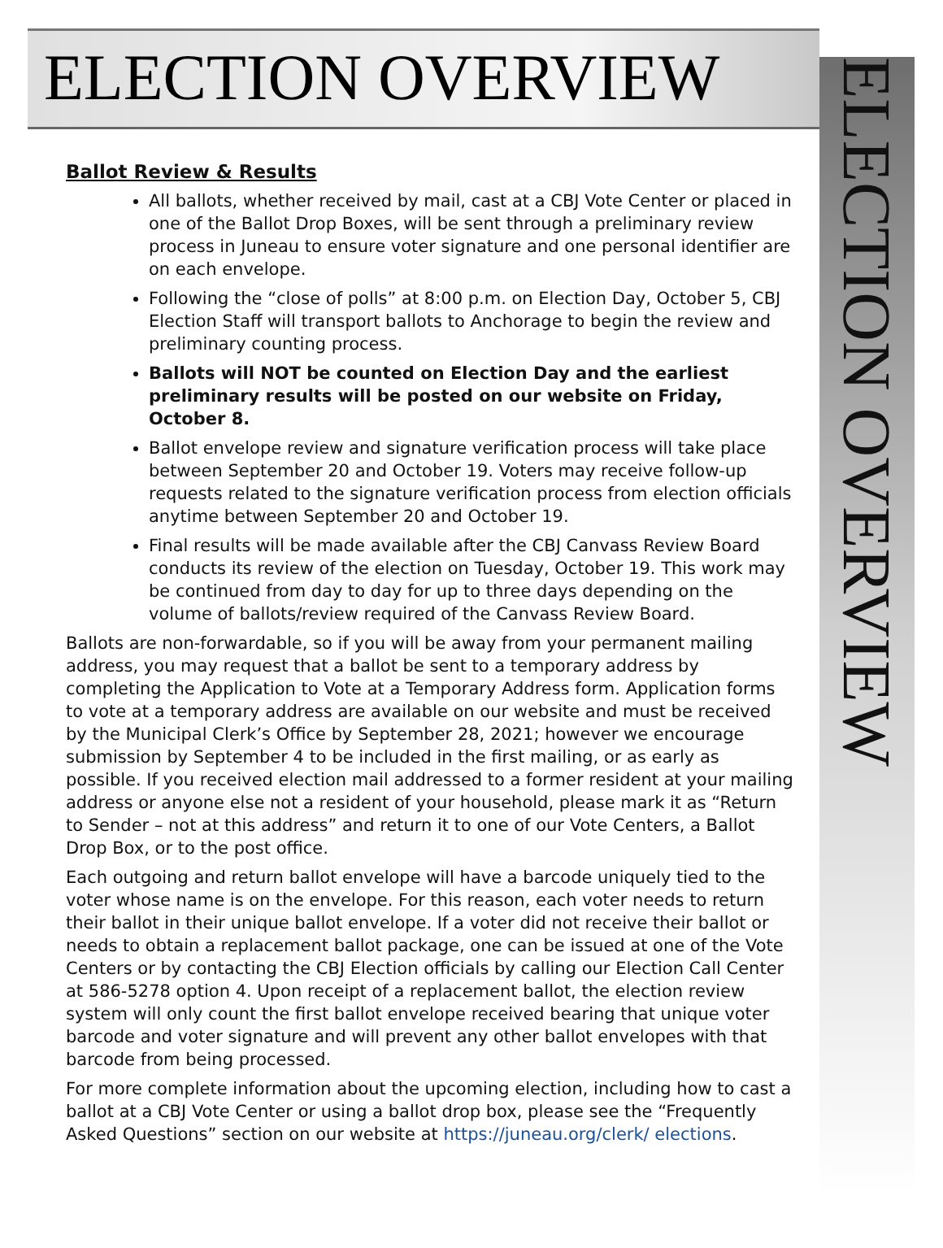ELECTION OVERVIEW
ELECTION OVERVIEW
Ballot Review & Results
All ballots, whether received by mail, cast at a CBJ Vote Center or placed in one of the Ballot Drop Boxes, will be sent through a preliminary review process in Juneau to ensure voter signature and one personal identifier are on each envelope.
Following the “close of polls” at 8:00 p.m. on Election Day, October 5, CBJ Election Staff will transport ballots to Anchorage to begin the review and preliminary counting process.
Ballots will NOT be counted on Election Day and the earliest preliminary results will be posted on our website on Friday, October 8.
Ballot envelope review and signature verification process will take place between September 20 and October 19. Voters may receive follow-up requests related to the signature verification process from election officials anytime between September 20 and October 19.
Final results will be made available after the CBJ Canvass Review Board conducts its review of the election on Tuesday, October 19. This work may be continued from day to day for up to three days depending on the volume of ballots/review required of the Canvass Review Board.
Ballots are non-forwardable, so if you will be away from your permanent mailing address, you may request that a ballot be sent to a temporary address by completing the Application to Vote at a Temporary Address form. Application forms to vote at a temporary address are available on our website and must be received by the Municipal Clerk’s Office by September 28, 2021; however we encourage submission by September 4 to be included in the first mailing, or as early as possible. If you received election mail addressed to a former resident at your mailing address or anyone else not a resident of your household, please mark it as “Return to Sender – not at this address” and return it to one of our Vote Centers, a Ballot Drop Box, or to the post office.
Each outgoing and return ballot envelope will have a barcode uniquely tied to the voter whose name is on the envelope. For this reason, each voter needs to return their ballot in their unique ballot envelope. If a voter did not receive their ballot or needs to obtain a replacement ballot package, one can be issued at one of the Vote Centers or by contacting the CBJ Election officials by calling our Election Call Center at 586-5278 option 4. Upon receipt of a replacement ballot, the election review system will only count the first ballot envelope received bearing that unique voter barcode and voter signature and will prevent any other ballot envelopes with that barcode from being processed.
For more complete information about the upcoming election, including how to cast a ballot at a CBJ Vote Center or using a ballot drop box, please see the “Frequently Asked Questions” section on our website at https://juneau.org/clerk/ elections.